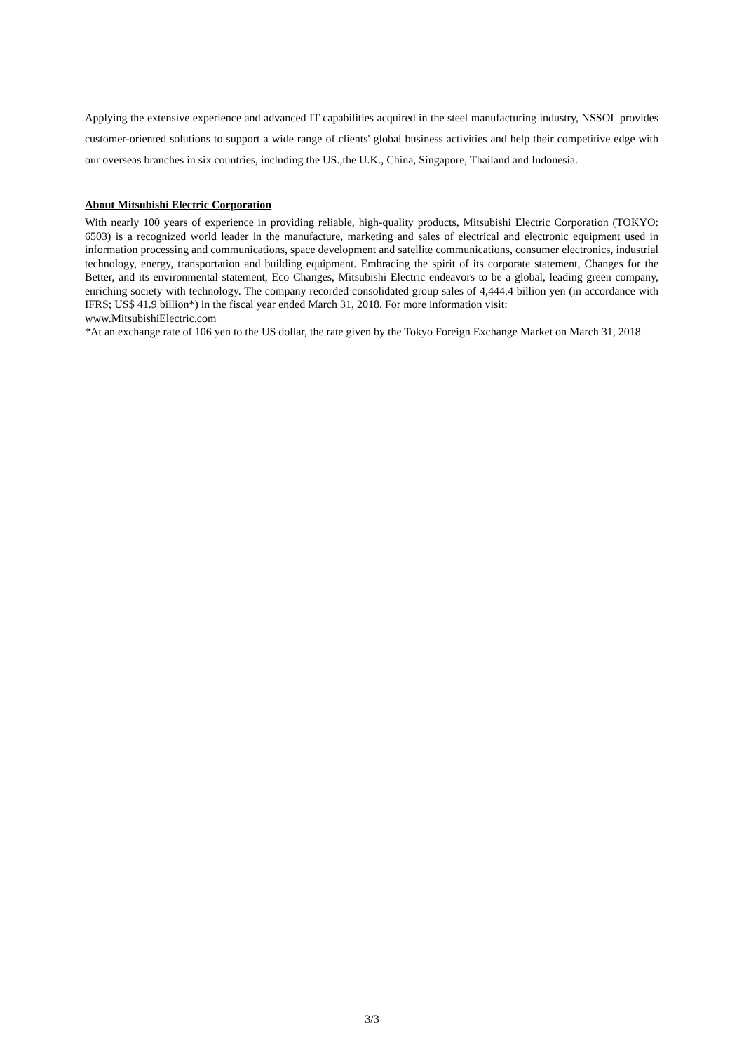Applying the extensive experience and advanced IT capabilities acquired in the steel manufacturing industry, NSSOL provides customer-oriented solutions to support a wide range of clients' global business activities and help their competitive edge with our overseas branches in six countries, including the US.,the U.K., China, Singapore, Thailand and Indonesia.
About Mitsubishi Electric Corporation
With nearly 100 years of experience in providing reliable, high-quality products, Mitsubishi Electric Corporation (TOKYO: 6503) is a recognized world leader in the manufacture, marketing and sales of electrical and electronic equipment used in information processing and communications, space development and satellite communications, consumer electronics, industrial technology, energy, transportation and building equipment. Embracing the spirit of its corporate statement, Changes for the Better, and its environmental statement, Eco Changes, Mitsubishi Electric endeavors to be a global, leading green company, enriching society with technology. The company recorded consolidated group sales of 4,444.4 billion yen (in accordance with IFRS; US$ 41.9 billion*) in the fiscal year ended March 31, 2018. For more information visit:
www.MitsubishiElectric.com
*At an exchange rate of 106 yen to the US dollar, the rate given by the Tokyo Foreign Exchange Market on March 31, 2018
3/3